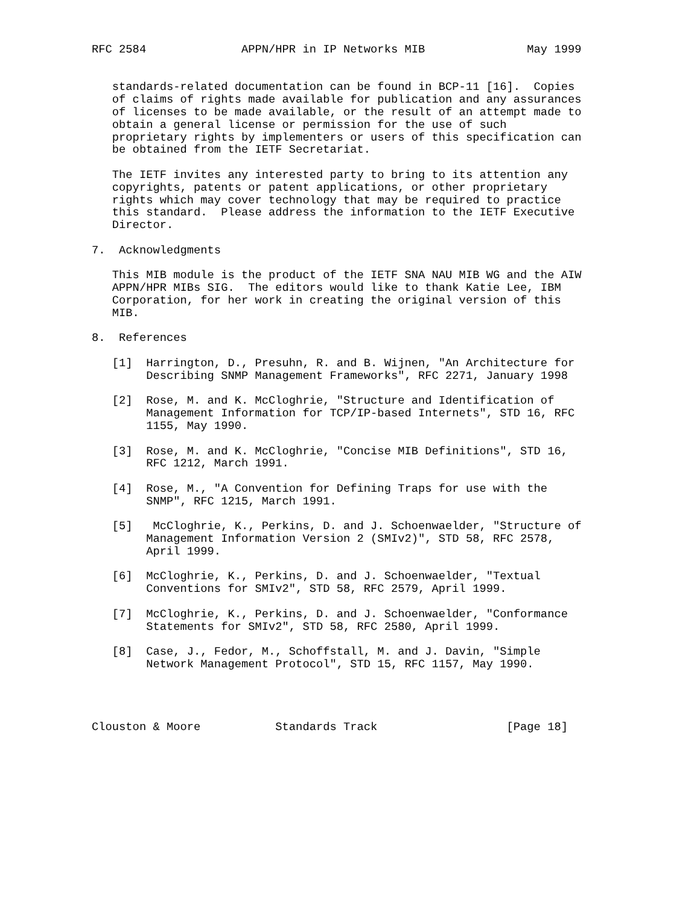RFC 2584              APPN/HPR in IP Networks MIB               May 1999


   standards-related documentation can be found in BCP-11 [16].  Copies
   of claims of rights made available for publication and any assurances
   of licenses to be made available, or the result of an attempt made to
   obtain a general license or permission for the use of such
   proprietary rights by implementers or users of this specification can
   be obtained from the IETF Secretariat.

   The IETF invites any interested party to bring to its attention any
   copyrights, patents or patent applications, or other proprietary
   rights which may cover technology that may be required to practice
   this standard.  Please address the information to the IETF Executive
   Director.

7.  Acknowledgments

   This MIB module is the product of the IETF SNA NAU MIB WG and the AIW
   APPN/HPR MIBs SIG.  The editors would like to thank Katie Lee, IBM
   Corporation, for her work in creating the original version of this
   MIB.

8.  References

   [1]  Harrington, D., Presuhn, R. and B. Wijnen, "An Architecture for
        Describing SNMP Management Frameworks", RFC 2271, January 1998

   [2]  Rose, M. and K. McCloghrie, "Structure and Identification of
        Management Information for TCP/IP-based Internets", STD 16, RFC
        1155, May 1990.

   [3]  Rose, M. and K. McCloghrie, "Concise MIB Definitions", STD 16,
        RFC 1212, March 1991.

   [4]  Rose, M., "A Convention for Defining Traps for use with the
        SNMP", RFC 1215, March 1991.

   [5]   McCloghrie, K., Perkins, D. and J. Schoenwaelder, "Structure of
        Management Information Version 2 (SMIv2)", STD 58, RFC 2578,
        April 1999.

   [6]  McCloghrie, K., Perkins, D. and J. Schoenwaelder, "Textual
        Conventions for SMIv2", STD 58, RFC 2579, April 1999.

   [7]  McCloghrie, K., Perkins, D. and J. Schoenwaelder, "Conformance
        Statements for SMIv2", STD 58, RFC 2580, April 1999.

   [8]  Case, J., Fedor, M., Schoffstall, M. and J. Davin, "Simple
        Network Management Protocol", STD 15, RFC 1157, May 1990.




Clouston & Moore           Standards Track                   [Page 18]